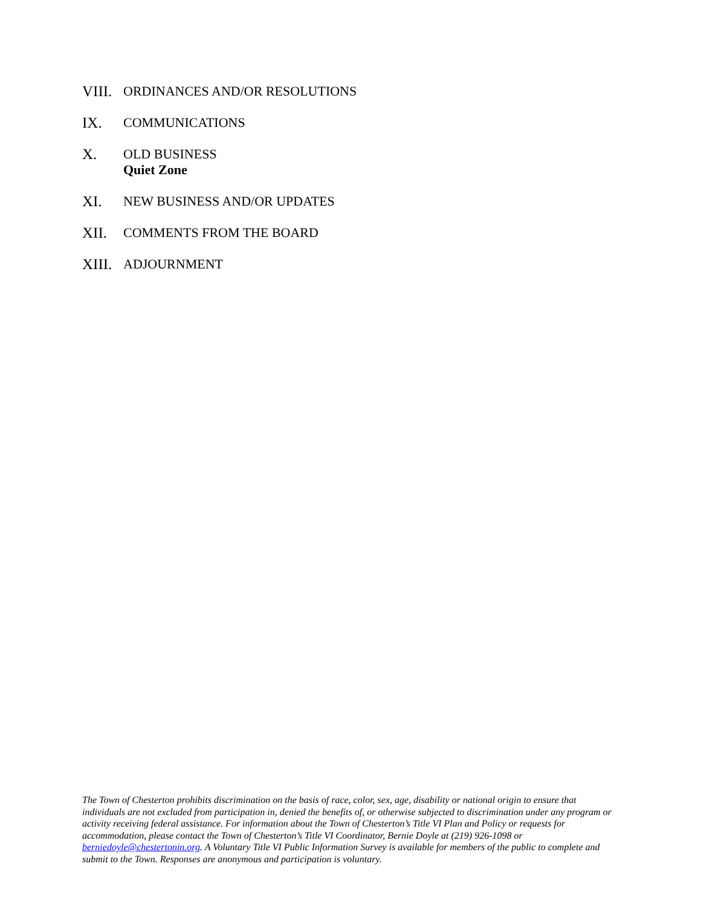VIII.
ORDINANCES AND/OR RESOLUTIONS
IX. COMMUNICATIONS
X. OLD BUSINESS
Quiet Zone
XI. NEW BUSINESS AND/OR UPDATES
XII. COMMENTS FROM THE BOARD
XIII.
ADJOURNMENT
The Town of Chesterton prohibits discrimination on the basis of race, color, sex, age, disability or national origin to ensure that individuals are not excluded from participation in, denied the benefits of, or otherwise subjected to discrimination under any program or activity receiving federal assistance. For information about the Town of Chesterton’s Title VI Plan and Policy or requests for accommodation, please contact the Town of Chesterton’s Title VI Coordinator, Bernie Doyle at (219) 926-1098 or berniedoyle@chestertonin.org. A Voluntary Title VI Public Information Survey is available for members of the public to complete and submit to the Town. Responses are anonymous and participation is voluntary.